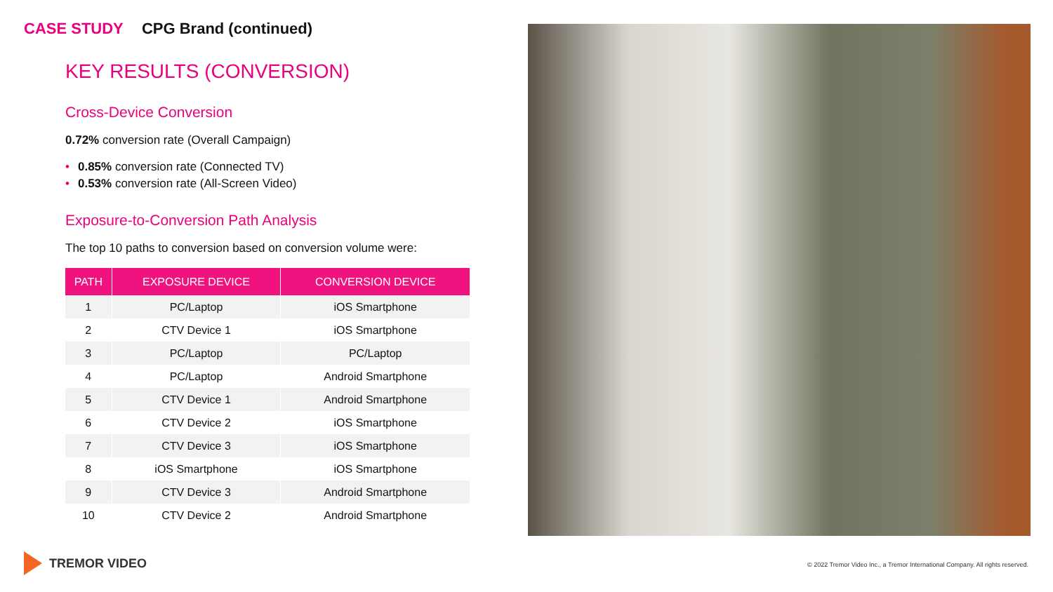CASE STUDY CPG Brand (continued)
KEY RESULTS (CONVERSION)
Cross-Device Conversion
0.72% conversion rate (Overall Campaign)
• 0.85% conversion rate (Connected TV)
• 0.53% conversion rate (All-Screen Video)
Exposure-to-Conversion Path Analysis
The top 10 paths to conversion based on conversion volume were:
| PATH | EXPOSURE DEVICE | CONVERSION DEVICE |
| --- | --- | --- |
| 1 | PC/Laptop | iOS Smartphone |
| 2 | CTV Device 1 | iOS Smartphone |
| 3 | PC/Laptop | PC/Laptop |
| 4 | PC/Laptop | Android Smartphone |
| 5 | CTV Device 1 | Android Smartphone |
| 6 | CTV Device 2 | iOS Smartphone |
| 7 | CTV Device 3 | iOS Smartphone |
| 8 | iOS Smartphone | iOS Smartphone |
| 9 | CTV Device 3 | Android Smartphone |
| 10 | CTV Device 2 | Android Smartphone |
TREMOR VIDEO
© 2022 Tremor Video Inc., a Tremor International Company. All rights reserved.